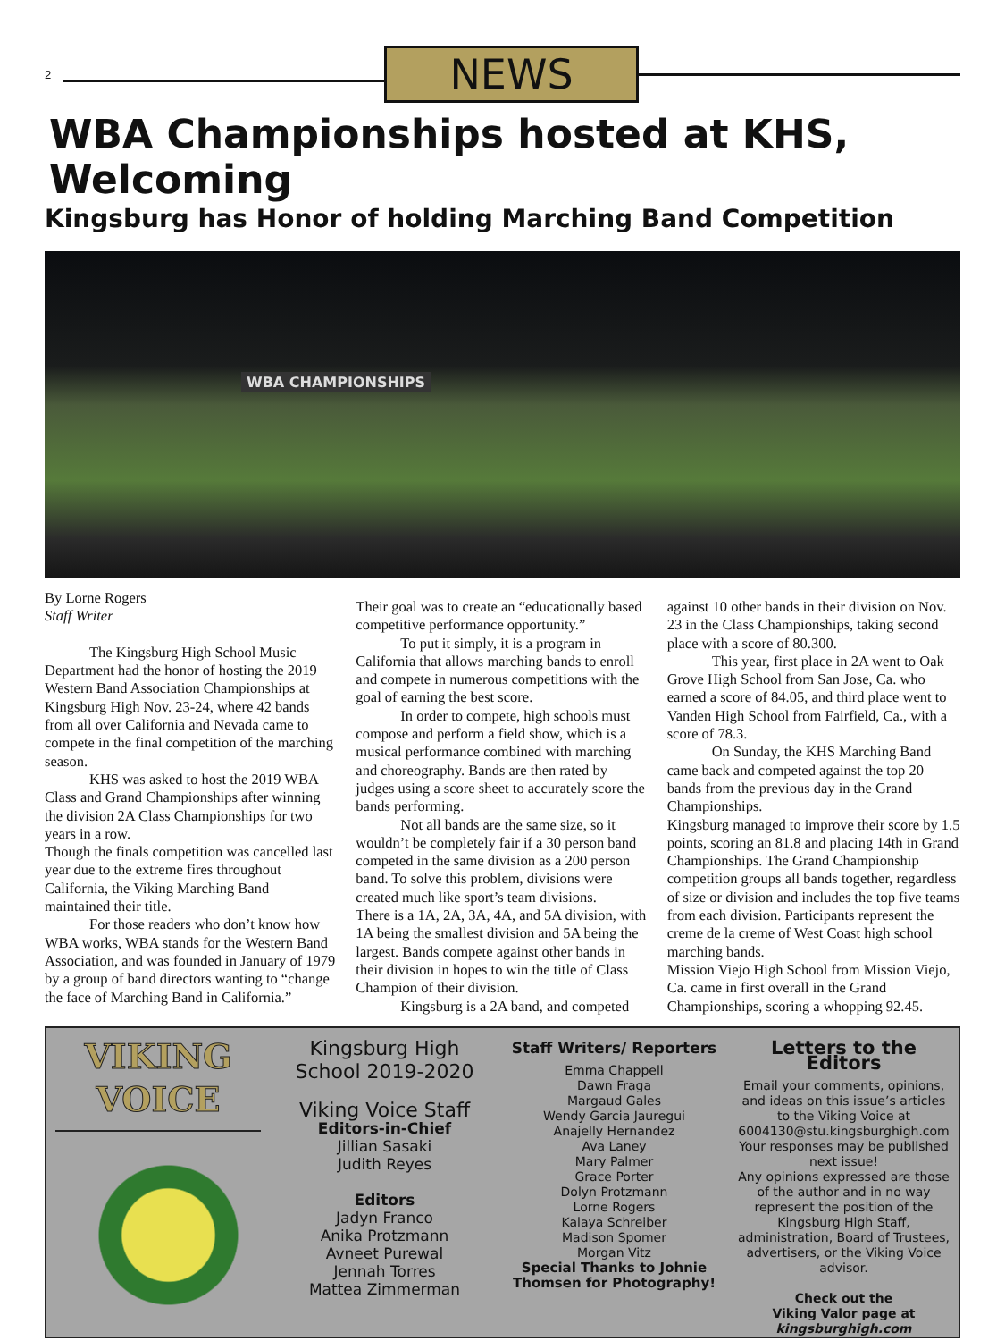2
NEWS
WBA Championships hosted at KHS, Welcoming
Kingsburg has Honor of holding Marching Band Competition
WBA CHAMPIONSHIPS
By Lorne Rogers
Staff Writer
The Kingsburg High School Music Department had the honor of hosting the 2019 Western Band Association Championships at Kingsburg High Nov. 23-24, where 42 bands from all over California and Nevada came to compete in the final competition of the marching season.
KHS was asked to host the 2019 WBA Class and Grand Championships after winning the division 2A Class Championships for two years in a row.
Though the finals competition was cancelled last year due to the extreme fires throughout California, the Viking Marching Band maintained their title.
For those readers who don’t know how WBA works, WBA stands for the Western Band Association, and was founded in January of 1979 by a group of band directors wanting to “change the face of Marching Band in California.”
Their goal was to create an “educationally based competitive performance opportunity.”
To put it simply, it is a program in California that allows marching bands to enroll and compete in numerous competitions with the goal of earning the best score.
In order to compete, high schools must compose and perform a field show, which is a musical performance combined with marching and choreography. Bands are then rated by judges using a score sheet to accurately score the bands performing.
Not all bands are the same size, so it wouldn’t be completely fair if a 30 person band competed in the same division as a 200 person band. To solve this problem, divisions were created much like sport’s team divisions.
There is a 1A, 2A, 3A, 4A, and 5A division, with 1A being the smallest division and 5A being the largest. Bands compete against other bands in their division in hopes to win the title of Class Champion of their division.
Kingsburg is a 2A band, and competed
against 10 other bands in their division on Nov. 23 in the Class Championships, taking second place with a score of 80.300.
This year, first place in 2A went to Oak Grove High School from San Jose, Ca. who earned a score of 84.05, and third place went to Vanden High School from Fairfield, Ca., with a score of 78.3.
On Sunday, the KHS Marching Band came back and competed against the top 20 bands from the previous day in the Grand Championships.
Kingsburg managed to improve their score by 1.5 points, scoring an 81.8 and placing 14th in Grand Championships. The Grand Championship competition groups all bands together, regardless of size or division and includes the top five teams from each division. Participants represent the creme de la creme of West Coast high school marching bands.
Mission Viejo High School from Mission Viejo, Ca. came in first overall in the Grand Championships, scoring a whopping 92.45.
VIKING
VOICE
Kingsburg High School 2019-2020
Viking Voice Staff
Editors-in-Chief
Jillian Sasaki
Judith Reyes
Editors
Jadyn Franco
Anika Protzmann
Avneet Purewal
Jennah Torres
Mattea Zimmerman
Staff Writers/ Reporters
Emma Chappell
Dawn Fraga
Margaud Gales
Wendy Garcia Jauregui
Anajelly Hernandez
Ava Laney
Mary Palmer
Grace Porter
Dolyn Protzmann
Lorne Rogers
Kalaya Schreiber
Madison Spomer
Morgan Vitz
Special Thanks to Johnie Thomsen for Photography!
Letters to the Editors
Email your comments, opinions, and ideas on this issue’s articles to the Viking Voice at 6004130@stu.kingsburghigh.com Your responses may be published next issue!
Any opinions expressed are those of the author and in no way represent the position of the Kingsburg High Staff, administration, Board of Trustees, advertisers, or the Viking Voice advisor.
Check out the
Viking Valor page at
kingsburghigh.com